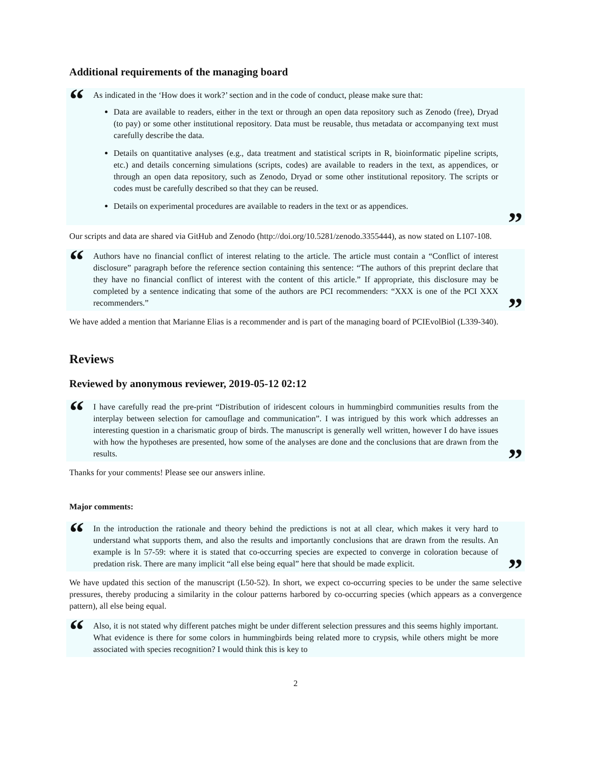Additional requirements of the managing board
“As indicated in the ‘How does it work?’ section and in the code of conduct, please make sure that:
Data are available to readers, either in the text or through an open data repository such as Zenodo (free), Dryad (to pay) or some other institutional repository. Data must be reusable, thus metadata or accompanying text must carefully describe the data.
Details on quantitative analyses (e.g., data treatment and statistical scripts in R, bioinformatic pipeline scripts, etc.) and details concerning simulations (scripts, codes) are available to readers in the text, as appendices, or through an open data repository, such as Zenodo, Dryad or some other institutional repository. The scripts or codes must be carefully described so that they can be reused.
Details on experimental procedures are available to readers in the text or as appendices.
”
Our scripts and data are shared via GitHub and Zenodo (http://doi.org/10.5281/zenodo.3355444), as now stated on L107-108.
“Authors have no financial conflict of interest relating to the article. The article must contain a “Conflict of interest disclosure” paragraph before the reference section containing this sentence: “The authors of this preprint declare that they have no financial conflict of interest with the content of this article.” If appropriate, this disclosure may be completed by a sentence indicating that some of the authors are PCI recommenders: “XXX is one of the PCI XXX recommenders.””
We have added a mention that Marianne Elias is a recommender and is part of the managing board of PCIEvolBiol (L339-340).
Reviews
Reviewed by anonymous reviewer, 2019-05-12 02:12
“I have carefully read the pre-print “Distribution of iridescent colours in hummingbird communities results from the interplay between selection for camouflage and communication”. I was intrigued by this work which addresses an interesting question in a charismatic group of birds. The manuscript is generally well written, however I do have issues with how the hypotheses are presented, how some of the analyses are done and the conclusions that are drawn from the results.”
Thanks for your comments! Please see our answers inline.
Major comments:
“In the introduction the rationale and theory behind the predictions is not at all clear, which makes it very hard to understand what supports them, and also the results and importantly conclusions that are drawn from the results. An example is ln 57-59: where it is stated that co-occurring species are expected to converge in coloration because of predation risk. There are many implicit “all else being equal” here that should be made explicit.”
We have updated this section of the manuscript (L50-52). In short, we expect co-occurring species to be under the same selective pressures, thereby producing a similarity in the colour patterns harbored by co-occurring species (which appears as a convergence pattern), all else being equal.
“Also, it is not stated why different patches might be under different selection pressures and this seems highly important. What evidence is there for some colors in hummingbirds being related more to crypsis, while others might be more associated with species recognition? I would think this is key to
2